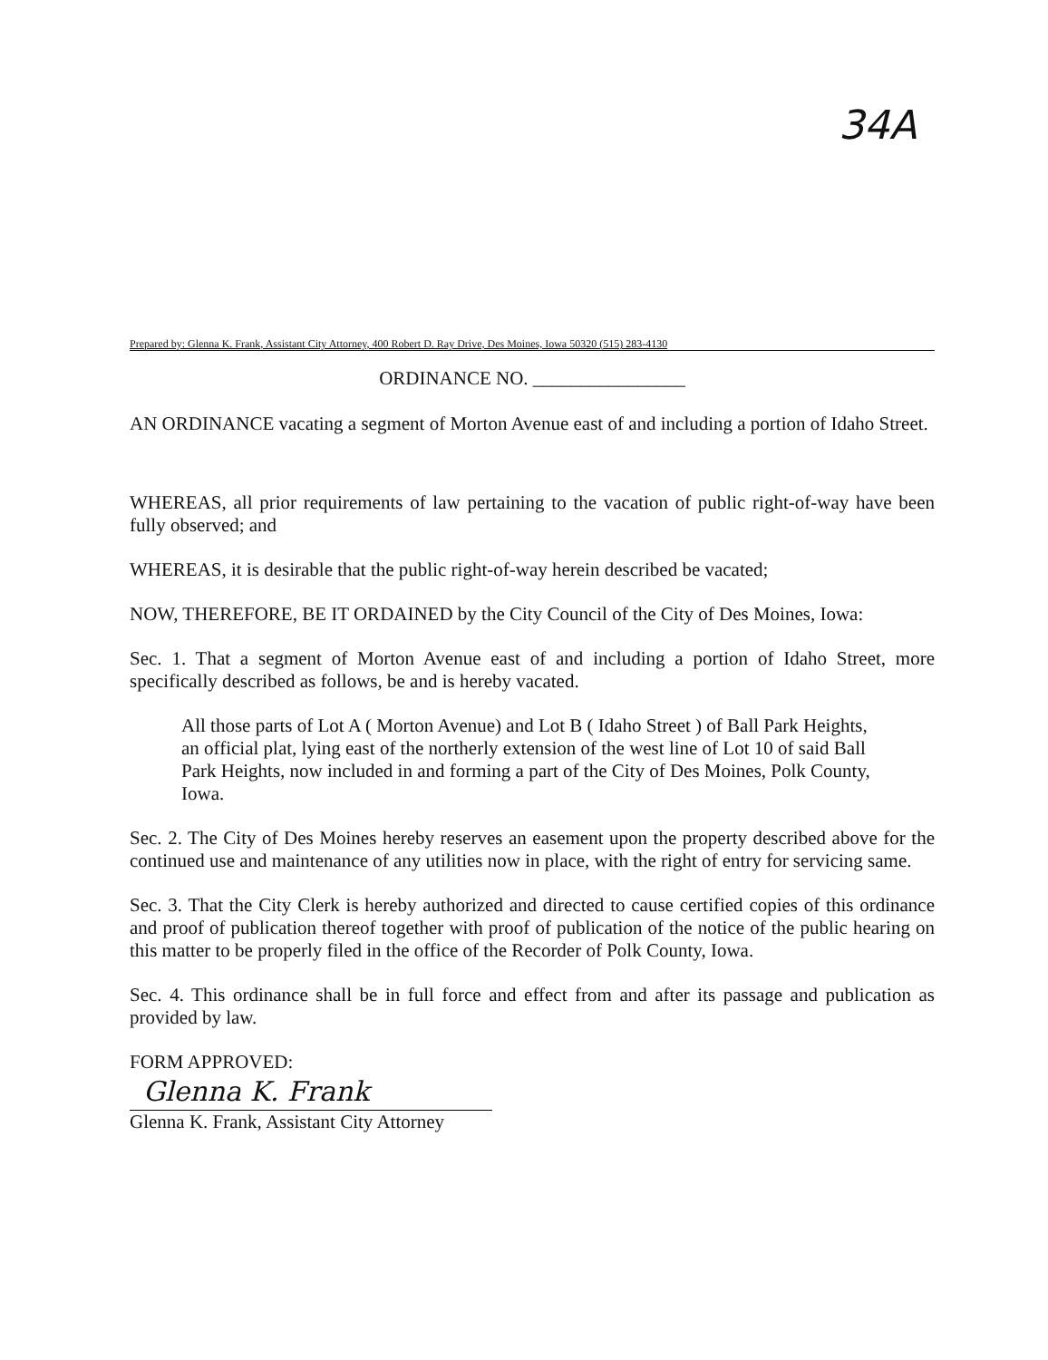34A
Prepared by: Glenna K. Frank, Assistant City Attorney, 400 Robert D. Ray Drive, Des Moines, Iowa 50320 (515) 283-4130
ORDINANCE NO. ________________
AN ORDINANCE vacating a segment of Morton Avenue east of and including a portion of Idaho Street.
WHEREAS, all prior requirements of law pertaining to the vacation of public right-of-way have been fully observed; and
WHEREAS, it is desirable that the public right-of-way herein described be vacated;
NOW, THEREFORE, BE IT ORDAINED by the City Council of the City of Des Moines, Iowa:
Sec. 1. That a segment of Morton Avenue east of and including a portion of Idaho Street, more specifically described as follows, be and is hereby vacated.
All those parts of Lot A ( Morton Avenue) and Lot B ( Idaho Street ) of Ball Park Heights, an official plat, lying east of the northerly extension of the west line of Lot 10 of said Ball Park Heights, now included in and forming a part of the City of Des Moines, Polk County, Iowa.
Sec. 2. The City of Des Moines hereby reserves an easement upon the property described above for the continued use and maintenance of any utilities now in place, with the right of entry for servicing same.
Sec. 3. That the City Clerk is hereby authorized and directed to cause certified copies of this ordinance and proof of publication thereof together with proof of publication of the notice of the public hearing on this matter to be properly filed in the office of the Recorder of Polk County, Iowa.
Sec. 4. This ordinance shall be in full force and effect from and after its passage and publication as provided by law.
FORM APPROVED:
Glenna K. Frank
Glenna K. Frank, Assistant City Attorney